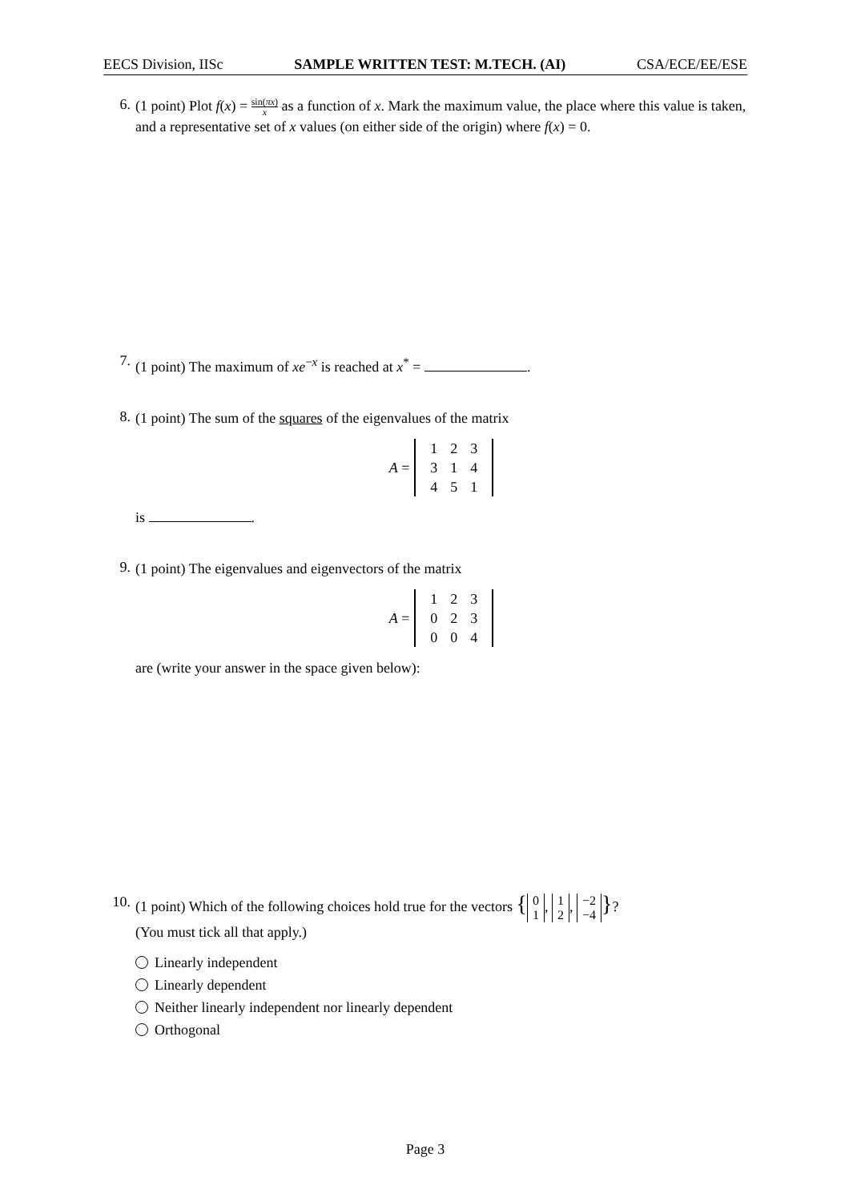EECS Division, IISc SAMPLE WRITTEN TEST: M.TECH. (AI) CSA/ECE/EE/ESE
6.
(1 point) Plot f(x) = sin(πx) x as a function of x. Mark the maximum value, the place where this value is taken, and a representative set of x values (on either side of the origin) where f(x) = 0.
7.
(1 point) The maximum of xe<sup>−x</sup> is reached at x<sup>*</sup> = .
8.
(1 point) The sum of the squares of the eigenvalues of the matrix
A =
| 1 | 2 | 3 |
| 3 | 1 | 4 |
| 4 | 5 | 1 |
is .
9.
(1 point) The eigenvalues and eigenvectors of the matrix
A =
| 1 | 2 | 3 |
| 0 | 2 | 3 |
| 0 | 0 | 4 |
are (write your answer in the space given below):
10.
(1 point) Which of the following choices hold true for the vectors { 0
1, 1
2, −2
−4 }?
(You must tick all that apply.)
Linearly independent
Linearly dependent
Neither linearly independent nor linearly dependent
Orthogonal
Page 3